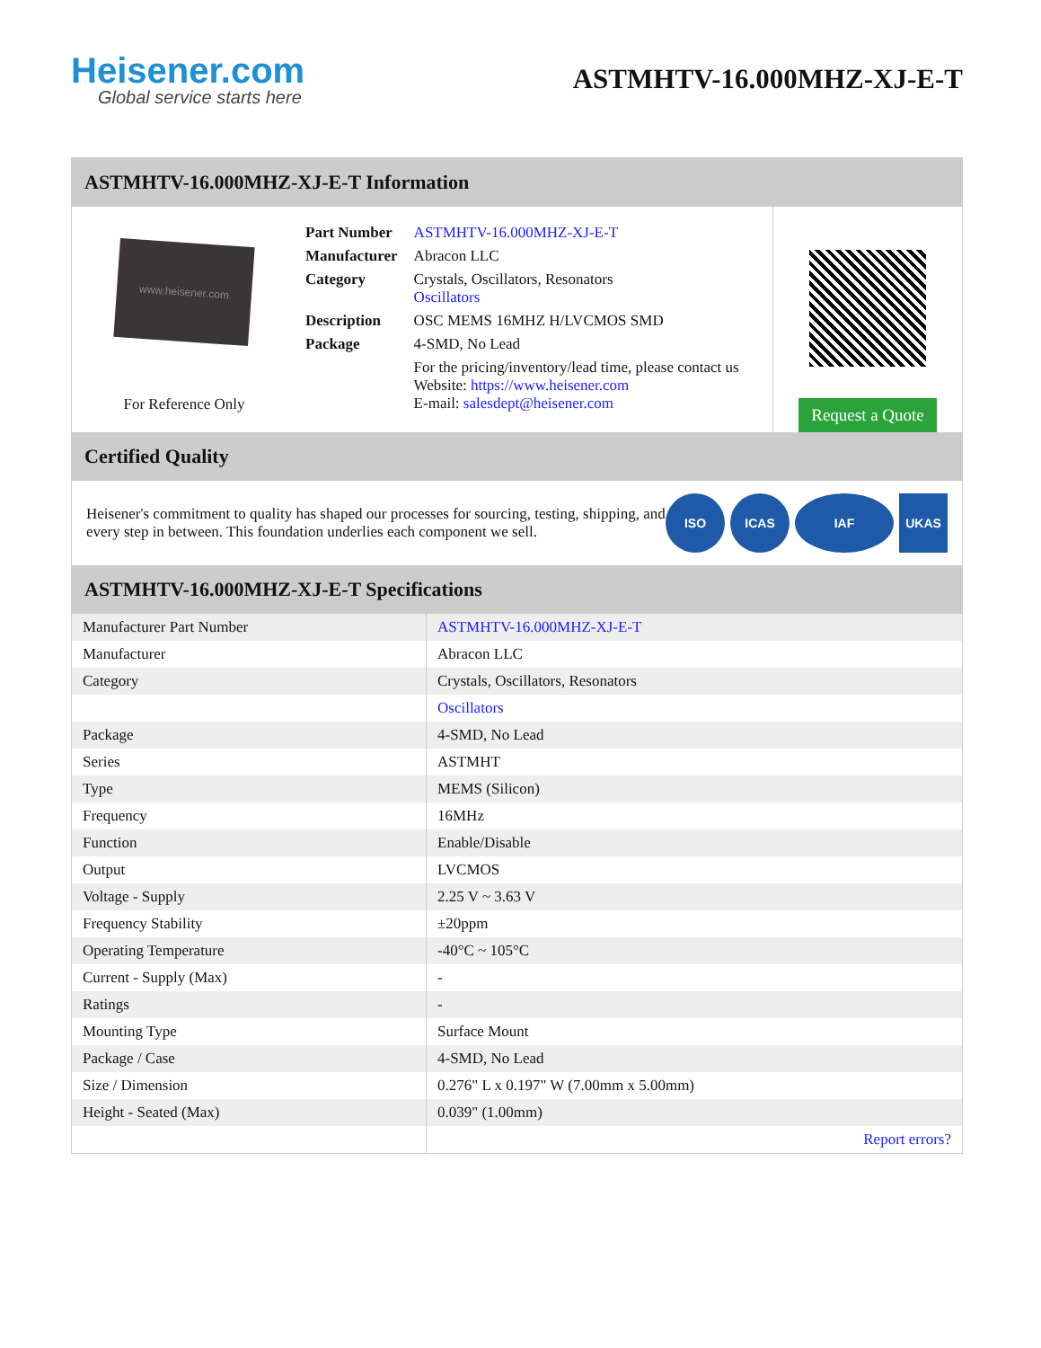Heisener.com
Global service starts here
ASTMHTV-16.000MHZ-XJ-E-T
ASTMHTV-16.000MHZ-XJ-E-T Information
www.heisener.com
For Reference Only
| Part Number | ASTMHTV-16.000MHZ-XJ-E-T |
| Manufacturer | Abracon LLC |
| Category | Crystals, Oscillators, Resonators Oscillators |
| Description | OSC MEMS 16MHZ H/LVCMOS SMD |
| Package | 4-SMD, No Lead |
| | For the pricing/inventory/lead time, please contact us Website: https://www.heisener.com E-mail: salesdept@heisener.com |
Request a Quote
Certified Quality
Heisener's commitment to quality has shaped our processes for sourcing, testing, shipping, and every step in between. This foundation underlies each component we sell.
ISO ICAS IAF UKAS
ASTMHTV-16.000MHZ-XJ-E-T Specifications
| Manufacturer Part Number | ASTMHTV-16.000MHZ-XJ-E-T |
| Manufacturer | Abracon LLC |
| Category | Crystals, Oscillators, Resonators |
| | Oscillators |
| Package | 4-SMD, No Lead |
| Series | ASTMHT |
| Type | MEMS (Silicon) |
| Frequency | 16MHz |
| Function | Enable/Disable |
| Output | LVCMOS |
| Voltage - Supply | 2.25 V ~ 3.63 V |
| Frequency Stability | ±20ppm |
| Operating Temperature | -40°C ~ 105°C |
| Current - Supply (Max) | - |
| Ratings | - |
| Mounting Type | Surface Mount |
| Package / Case | 4-SMD, No Lead |
| Size / Dimension | 0.276" L x 0.197" W (7.00mm x 5.00mm) |
| Height - Seated (Max) | 0.039" (1.00mm) |
| | Report errors? |